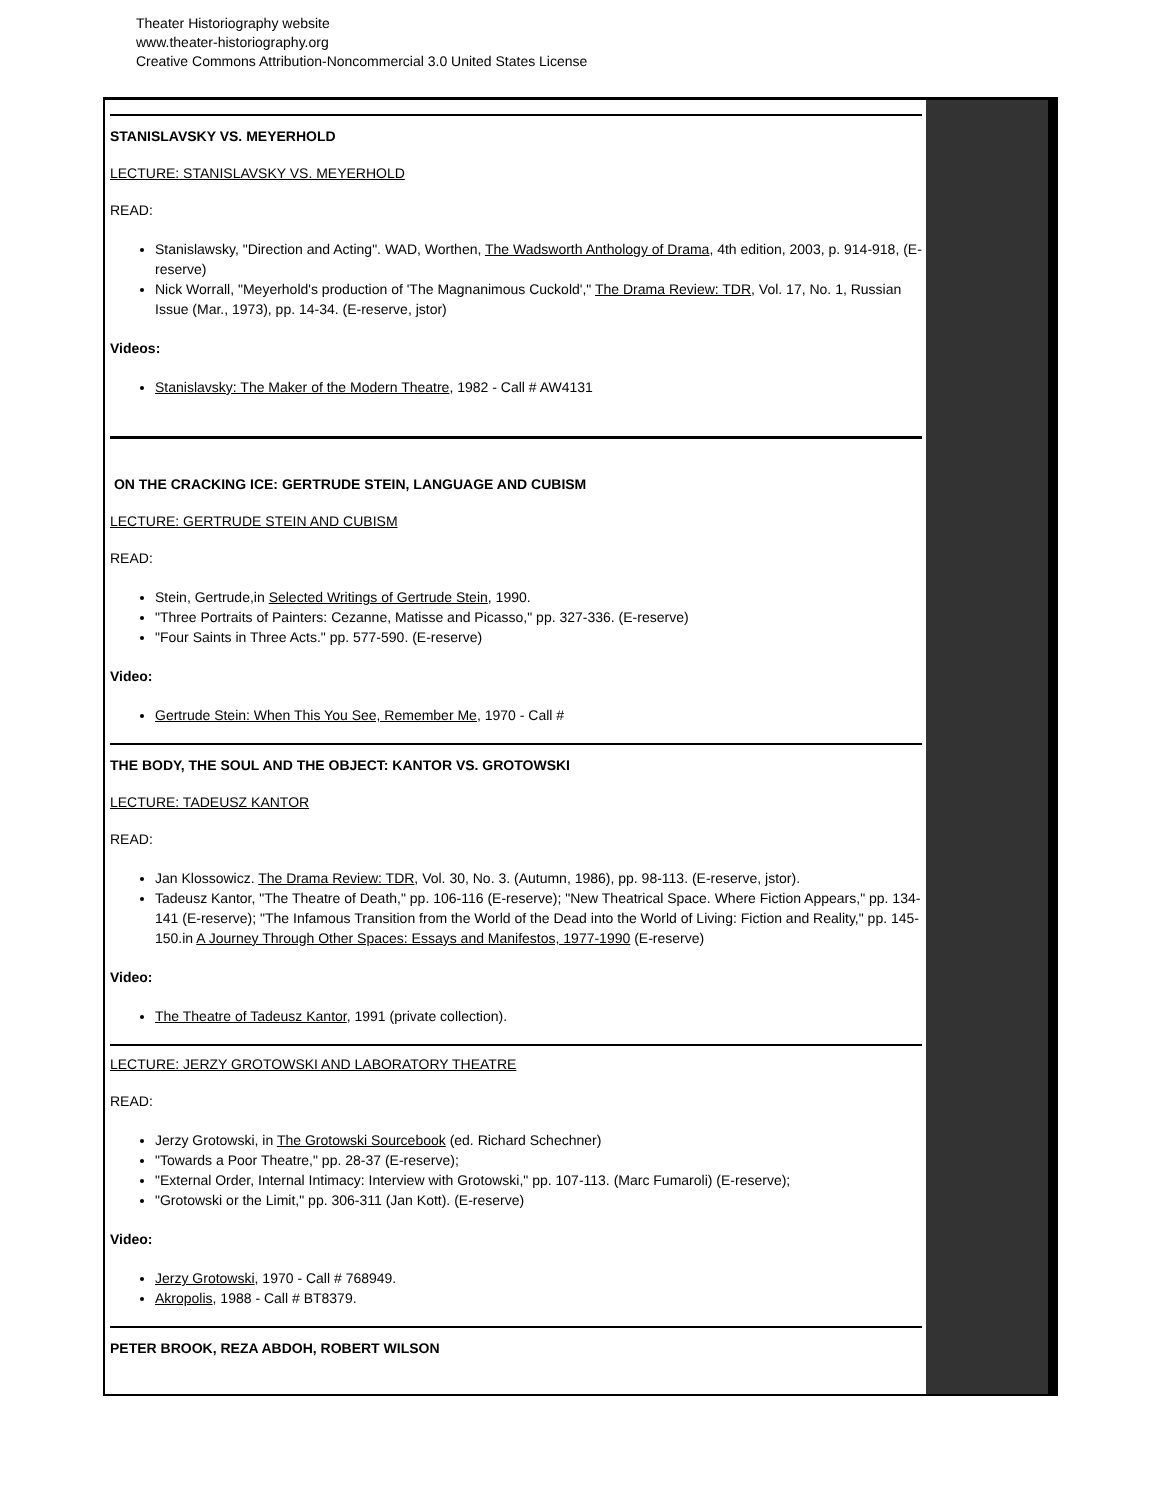Theater Historiography website
www.theater-historiography.org
Creative Commons Attribution-Noncommercial 3.0 United States License
STANISLAVSKY VS. MEYERHOLD
LECTURE: STANISLAVSKY VS. MEYERHOLD
READ:
Stanislawsky, "Direction and Acting". WAD, Worthen, The Wadsworth Anthology of Drama, 4th edition, 2003, p. 914-918, (E-reserve)
Nick Worrall, "Meyerhold's production of 'The Magnanimous Cuckold'," The Drama Review: TDR, Vol. 17, No. 1, Russian Issue (Mar., 1973), pp. 14-34. (E-reserve, jstor)
Videos:
Stanislavsky: The Maker of the Modern Theatre, 1982 - Call # AW4131
ON THE CRACKING ICE: GERTRUDE STEIN, LANGUAGE AND CUBISM
LECTURE: GERTRUDE STEIN AND CUBISM
READ:
Stein, Gertrude,in Selected Writings of Gertrude Stein, 1990.
"Three Portraits of Painters: Cezanne, Matisse and Picasso," pp. 327-336. (E-reserve)
"Four Saints in Three Acts." pp. 577-590. (E-reserve)
Video:
Gertrude Stein: When This You See, Remember Me, 1970 - Call #
THE BODY, THE SOUL AND THE OBJECT: KANTOR VS. GROTOWSKI
LECTURE: TADEUSZ KANTOR
READ:
Jan Klossowicz. The Drama Review: TDR, Vol. 30, No. 3. (Autumn, 1986), pp. 98-113. (E-reserve, jstor).
Tadeusz Kantor, "The Theatre of Death," pp. 106-116 (E-reserve); "New Theatrical Space. Where Fiction Appears," pp. 134-141 (E-reserve); "The Infamous Transition from the World of the Dead into the World of Living: Fiction and Reality," pp. 145-150.in A Journey Through Other Spaces: Essays and Manifestos, 1977-1990 (E-reserve)
Video:
The Theatre of Tadeusz Kantor, 1991 (private collection).
LECTURE: JERZY GROTOWSKI AND LABORATORY THEATRE
READ:
Jerzy Grotowski, in The Grotowski Sourcebook (ed. Richard Schechner)
"Towards a Poor Theatre," pp. 28-37 (E-reserve);
"External Order, Internal Intimacy: Interview with Grotowski," pp. 107-113. (Marc Fumaroli) (E-reserve);
"Grotowski or the Limit," pp. 306-311 (Jan Kott). (E-reserve)
Video:
Jerzy Grotowski, 1970 - Call # 768949.
Akropolis, 1988 - Call # BT8379.
PETER BROOK, REZA ABDOH, ROBERT WILSON